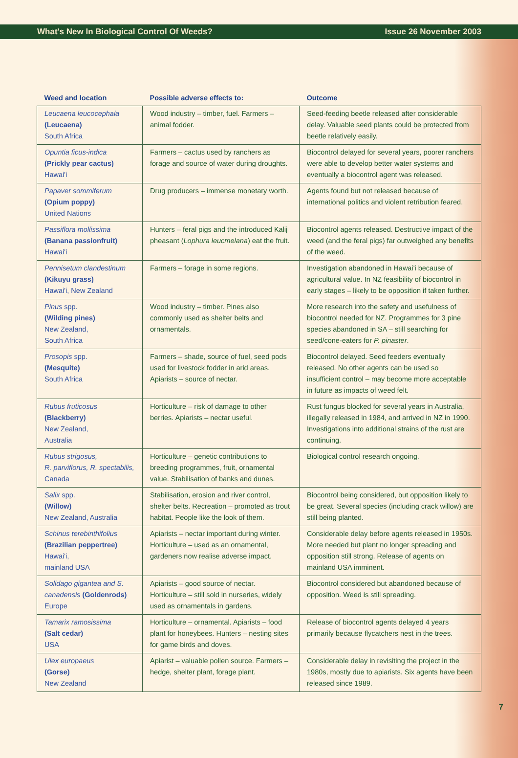What's New In Biological Control Of Weeds? Issue 26 November 2003
| Weed and location | Possible adverse effects to: | Outcome |
| --- | --- | --- |
| Leucaena leucocephala (Leucaena) South Africa | Wood industry – timber, fuel. Farmers – animal fodder. | Seed-feeding beetle released after considerable delay. Valuable seed plants could be protected from beetle relatively easily. |
| Opuntia ficus-indica (Prickly pear cactus) Hawai'i | Farmers – cactus used by ranchers as forage and source of water during droughts. | Biocontrol delayed for several years, poorer ranchers were able to develop better water systems and eventually a biocontrol agent was released. |
| Papaver sommiferum (Opium poppy) United Nations | Drug producers – immense monetary worth. | Agents found but not released because of international politics and violent retribution feared. |
| Passiflora mollissima (Banana passionfruit) Hawai'i | Hunters – feral pigs and the introduced Kalij pheasant ( Lophura leucmelana ) eat the fruit. | Biocontrol agents released. Destructive impact of the weed (and the feral pigs) far outweighed any benefits of the weed. |
| Pennisetum clandestinum (Kikuyu grass) Hawai'i, New Zealand | Farmers – forage in some regions. | Investigation abandoned in Hawai'i because of agricultural value. In NZ feasibility of biocontrol in early stages – likely to be opposition if taken further. |
| Pinus spp. (Wilding pines) New Zealand, South Africa | Wood industry – timber. Pines also commonly used as shelter belts and ornamentals. | More research into the safety and usefulness of biocontrol needed for NZ. Programmes for 3 pine species abandoned in SA – still searching for seed/cone-eaters for P. pinaster . |
| Prosopis spp. (Mesquite) South Africa | Farmers – shade, source of fuel, seed pods used for livestock fodder in arid areas. Apiarists – source of nectar. | Biocontrol delayed. Seed feeders eventually released. No other agents can be used so insufficient control – may become more acceptable in future as impacts of weed felt. |
| Rubus fruticosus (Blackberry) New Zealand, Australia | Horticulture – risk of damage to other berries. Apiarists – nectar useful. | Rust fungus blocked for several years in Australia, illegally released in 1984, and arrived in NZ in 1990. Investigations into additional strains of the rust are continuing. |
| Rubus strigosus, R. parviflorus, R. spectabilis, Canada | Horticulture – genetic contributions to breeding programmes, fruit, ornamental value. Stabilisation of banks and dunes. | Biological control research ongoing. |
| Salix spp. (Willow) New Zealand, Australia | Stabilisation, erosion and river control, shelter belts. Recreation – promoted as trout habitat. People like the look of them. | Biocontrol being considered, but opposition likely to be great. Several species (including crack willow) are still being planted. |
| Schinus terebinthifolius (Brazilian peppertree) Hawai'i, mainland USA | Apiarists – nectar important during winter. Horticulture – used as an ornamental, gardeners now realise adverse impact. | Considerable delay before agents released in 1950s. More needed but plant no longer spreading and opposition still strong. Release of agents on mainland USA imminent. |
| Solidago gigantea and S. canadensis (Goldenrods) Europe | Apiarists – good source of nectar. Horticulture – still sold in nurseries, widely used as ornamentals in gardens. | Biocontrol considered but abandoned because of opposition. Weed is still spreading. |
| Tamarix ramosissima (Salt cedar) USA | Horticulture – ornamental. Apiarists – food plant for honeybees. Hunters – nesting sites for game birds and doves. | Release of biocontrol agents delayed 4 years primarily because flycatchers nest in the trees. |
| Ulex europaeus (Gorse) New Zealand | Apiarist – valuable pollen source. Farmers – hedge, shelter plant, forage plant. | Considerable delay in revisiting the project in the 1980s, mostly due to apiarists. Six agents have been released since 1989. |
7